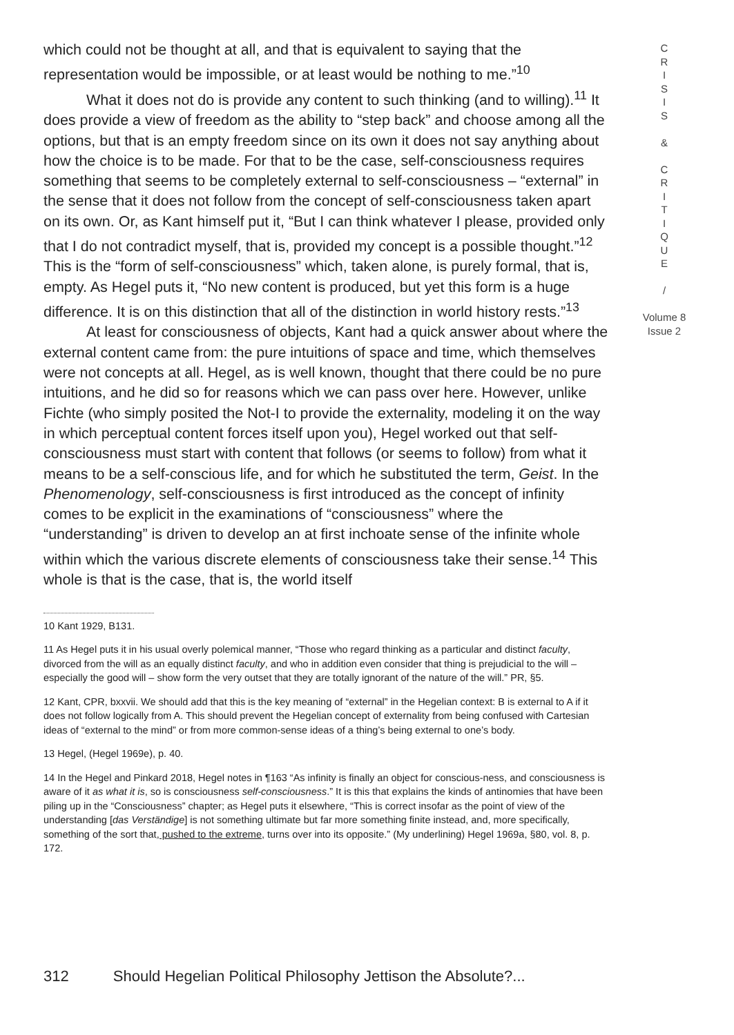C
R
I
S
I
S
&
C
R
I
T
I
Q
U
E
/
Volume 8
Issue 2
which could not be thought at all, and that is equivalent to saying that the representation would be impossible, or at least would be nothing to me.”<sup>10</sup>
What it does not do is provide any content to such thinking (and to willing).<sup>11</sup> It does provide a view of freedom as the ability to “step back” and choose among all the options, but that is an empty freedom since on its own it does not say anything about how the choice is to be made. For that to be the case, self-consciousness requires something that seems to be completely external to self-consciousness – “external” in the sense that it does not follow from the concept of self-consciousness taken apart on its own. Or, as Kant himself put it, “But I can think whatever I please, provided only that I do not contradict myself, that is, provided my concept is a possible thought.”<sup>12</sup> This is the “form of self-consciousness” which, taken alone, is purely formal, that is, empty. As Hegel puts it, “No new content is produced, but yet this form is a huge difference. It is on this distinction that all of the distinction in world history rests.”<sup>13</sup>
At least for consciousness of objects, Kant had a quick answer about where the external content came from: the pure intuitions of space and time, which themselves were not concepts at all. Hegel, as is well known, thought that there could be no pure intuitions, and he did so for reasons which we can pass over here. However, unlike Fichte (who simply posited the Not-I to provide the externality, modeling it on the way in which perceptual content forces itself upon you), Hegel worked out that self-consciousness must start with content that follows (or seems to follow) from what it means to be a self-conscious life, and for which he substituted the term, Geist. In the Phenomenology, self-consciousness is first introduced as the concept of infinity comes to be explicit in the examinations of “consciousness” where the “understanding” is driven to develop an at first inchoate sense of the infinite whole within which the various discrete elements of consciousness take their sense.<sup>14</sup> This whole is that is the case, that is, the world itself
10 Kant 1929, B131.
11 As Hegel puts it in his usual overly polemical manner, “Those who regard thinking as a particular and distinct faculty, divorced from the will as an equally distinct faculty, and who in addition even consider that thing is prejudicial to the will – especially the good will – show form the very outset that they are totally ignorant of the nature of the will.” PR, §5.
12 Kant, CPR, bxxvii. We should add that this is the key meaning of “external” in the Hegelian context: B is external to A if it does not follow logically from A. This should prevent the Hegelian concept of externality from being confused with Cartesian ideas of “external to the mind” or from more common-sense ideas of a thing’s being external to one’s body.
13 Hegel, (Hegel 1969e), p. 40.
14 In the Hegel and Pinkard 2018, Hegel notes in ¶163 “As infinity is finally an object for conscious-ness, and consciousness is aware of it as what it is, so is consciousness self-consciousness.” It is this that explains the kinds of antinomies that have been piling up in the “Consciousness” chapter; as Hegel puts it elsewhere, “This is correct insofar as the point of view of the understanding [das Verständige] is not something ultimate but far more something finite instead, and, more specifically, something of the sort that, pushed to the extreme, turns over into its opposite.” (My underlining) Hegel 1969a, §80, vol. 8, p. 172.
312 Should Hegelian Political Philosophy Jettison the Absolute?...